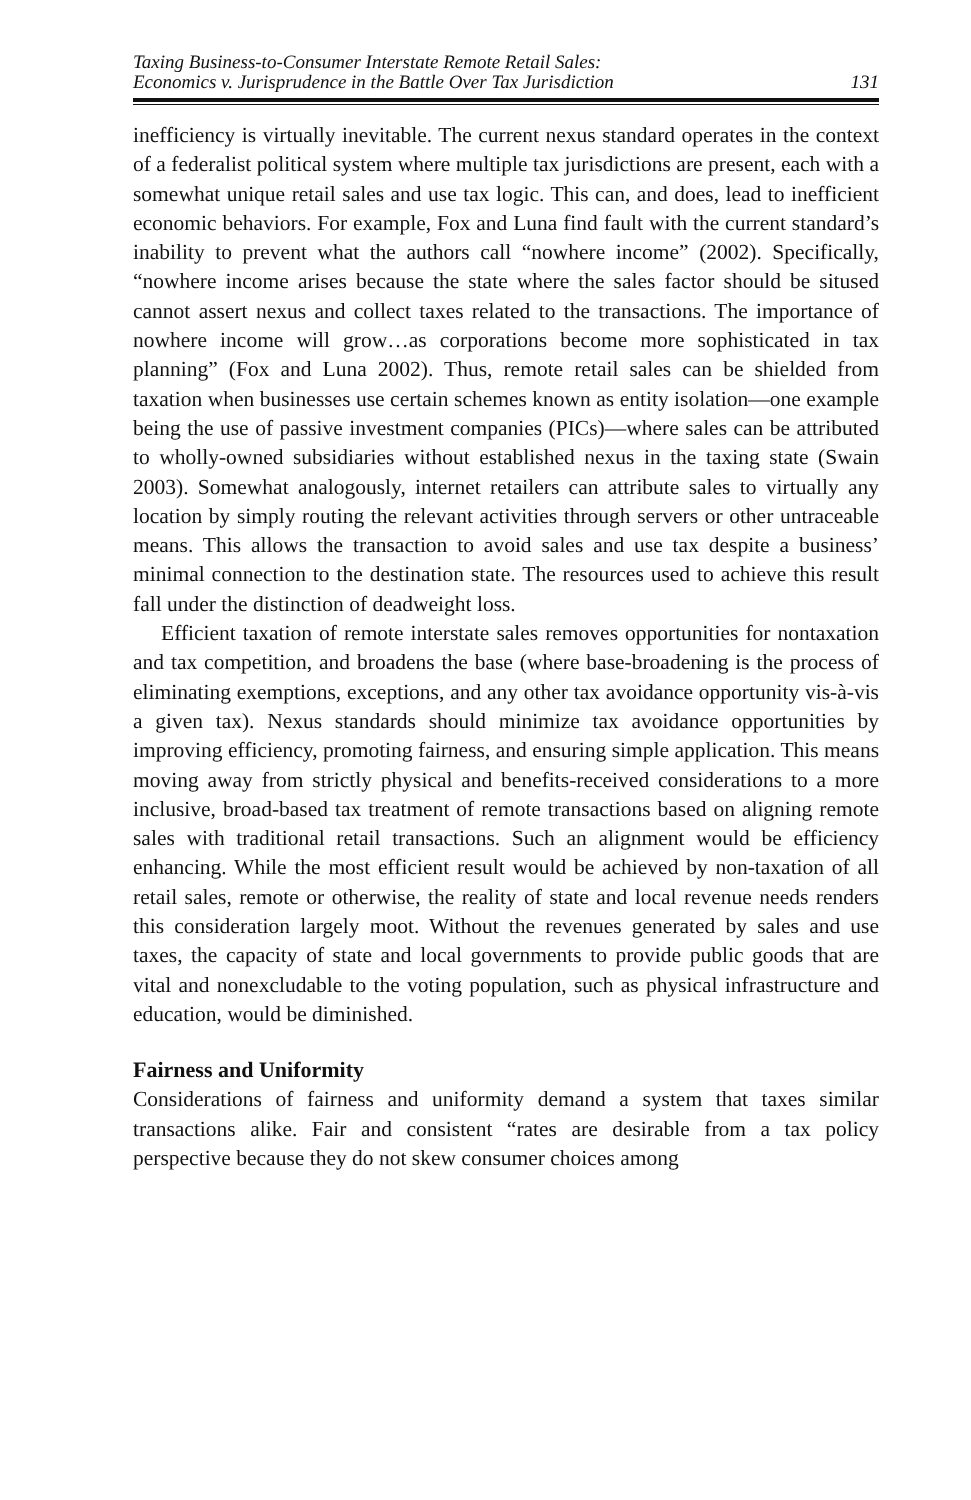Taxing Business-to-Consumer Interstate Remote Retail Sales:
Economics v. Jurisprudence in the Battle Over Tax Jurisdiction
131
inefficiency is virtually inevitable. The current nexus standard operates in the context of a federalist political system where multiple tax jurisdictions are present, each with a somewhat unique retail sales and use tax logic. This can, and does, lead to inefficient economic behaviors. For example, Fox and Luna find fault with the current standard’s inability to prevent what the authors call “nowhere income” (2002). Specifically, “nowhere income arises because the state where the sales factor should be sitused cannot assert nexus and collect taxes related to the transactions. The importance of nowhere income will grow…as corporations become more sophisticated in tax planning” (Fox and Luna 2002). Thus, remote retail sales can be shielded from taxation when businesses use certain schemes known as entity isolation—one example being the use of passive investment companies (PICs)—where sales can be attributed to wholly-owned subsidiaries without established nexus in the taxing state (Swain 2003). Somewhat analogously, internet retailers can attribute sales to virtually any location by simply routing the relevant activities through servers or other untraceable means. This allows the transaction to avoid sales and use tax despite a business’ minimal connection to the destination state. The resources used to achieve this result fall under the distinction of deadweight loss.
Efficient taxation of remote interstate sales removes opportunities for nontaxation and tax competition, and broadens the base (where base-broadening is the process of eliminating exemptions, exceptions, and any other tax avoidance opportunity vis-à-vis a given tax). Nexus standards should minimize tax avoidance opportunities by improving efficiency, promoting fairness, and ensuring simple application. This means moving away from strictly physical and benefits-received considerations to a more inclusive, broad-based tax treatment of remote transactions based on aligning remote sales with traditional retail transactions. Such an alignment would be efficiency enhancing. While the most efficient result would be achieved by non-taxation of all retail sales, remote or otherwise, the reality of state and local revenue needs renders this consideration largely moot. Without the revenues generated by sales and use taxes, the capacity of state and local governments to provide public goods that are vital and nonexcludable to the voting population, such as physical infrastructure and education, would be diminished.
Fairness and Uniformity
Considerations of fairness and uniformity demand a system that taxes similar transactions alike. Fair and consistent “rates are desirable from a tax policy perspective because they do not skew consumer choices among